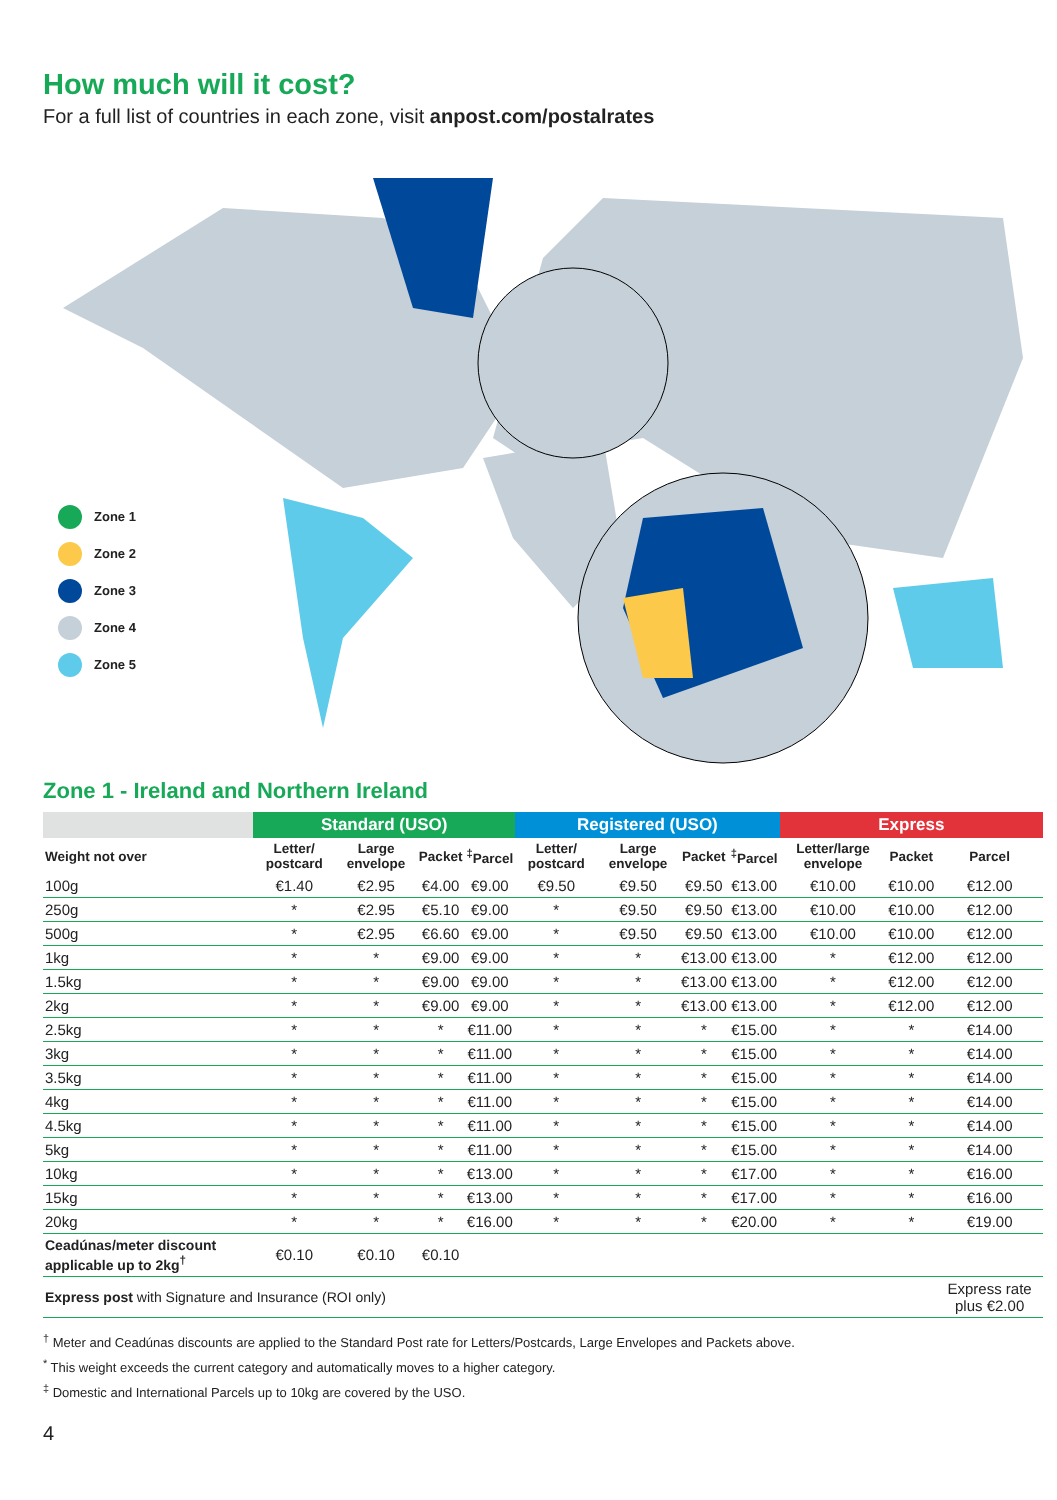How much will it cost?
For a full list of countries in each zone, visit anpost.com/postalrates
Zone 1
Zone 2
Zone 3
Zone 4
Zone 5
Zone 1 - Ireland and Northern Ireland
| | Standard (USO) | | | | Registered (USO) | | | | Express | | |
| --- | --- | --- | --- | --- | --- | --- | --- | --- | --- | --- | --- |
| Weight not over | Letter/ postcard | Large envelope | Packet | <sup>‡</sup> Parcel | Letter/ postcard | Large envelope | Packet | <sup>‡</sup> Parcel | Letter/large envelope | Packet | Parcel |
| 100g | €1.40 | €2.95 | €4.00 | €9.00 | €9.50 | €9.50 | €9.50 | €13.00 | €10.00 | €10.00 | €12.00 |
| 250g | * | €2.95 | €5.10 | €9.00 | * | €9.50 | €9.50 | €13.00 | €10.00 | €10.00 | €12.00 |
| 500g | * | €2.95 | €6.60 | €9.00 | * | €9.50 | €9.50 | €13.00 | €10.00 | €10.00 | €12.00 |
| 1kg | * | * | €9.00 | €9.00 | * | * | €13.00 | €13.00 | * | €12.00 | €12.00 |
| 1.5kg | * | * | €9.00 | €9.00 | * | * | €13.00 | €13.00 | * | €12.00 | €12.00 |
| 2kg | * | * | €9.00 | €9.00 | * | * | €13.00 | €13.00 | * | €12.00 | €12.00 |
| 2.5kg | * | * | * | €11.00 | * | * | * | €15.00 | * | * | €14.00 |
| 3kg | * | * | * | €11.00 | * | * | * | €15.00 | * | * | €14.00 |
| 3.5kg | * | * | * | €11.00 | * | * | * | €15.00 | * | * | €14.00 |
| 4kg | * | * | * | €11.00 | * | * | * | €15.00 | * | * | €14.00 |
| 4.5kg | * | * | * | €11.00 | * | * | * | €15.00 | * | * | €14.00 |
| 5kg | * | * | * | €11.00 | * | * | * | €15.00 | * | * | €14.00 |
| 10kg | * | * | * | €13.00 | * | * | * | €17.00 | * | * | €16.00 |
| 15kg | * | * | * | €13.00 | * | * | * | €17.00 | * | * | €16.00 |
| 20kg | * | * | * | €16.00 | * | * | * | €20.00 | * | * | €19.00 |
| Ceadúnas/meter discount applicable up to 2kg<sup>†</sup> | €0.10 | €0.10 | €0.10 | | | | | | | | |
| Express post with Signature and Insurance (ROI only) | | | | | | | | | | | Express rate plus €2.00 |
<sup>†</sup> Meter and Ceadúnas discounts are applied to the Standard Post rate for Letters/Postcards, Large Envelopes and Packets above.
<sup>*</sup> This weight exceeds the current category and automatically moves to a higher category.
<sup>‡</sup> Domestic and International Parcels up to 10kg are covered by the USO.
4